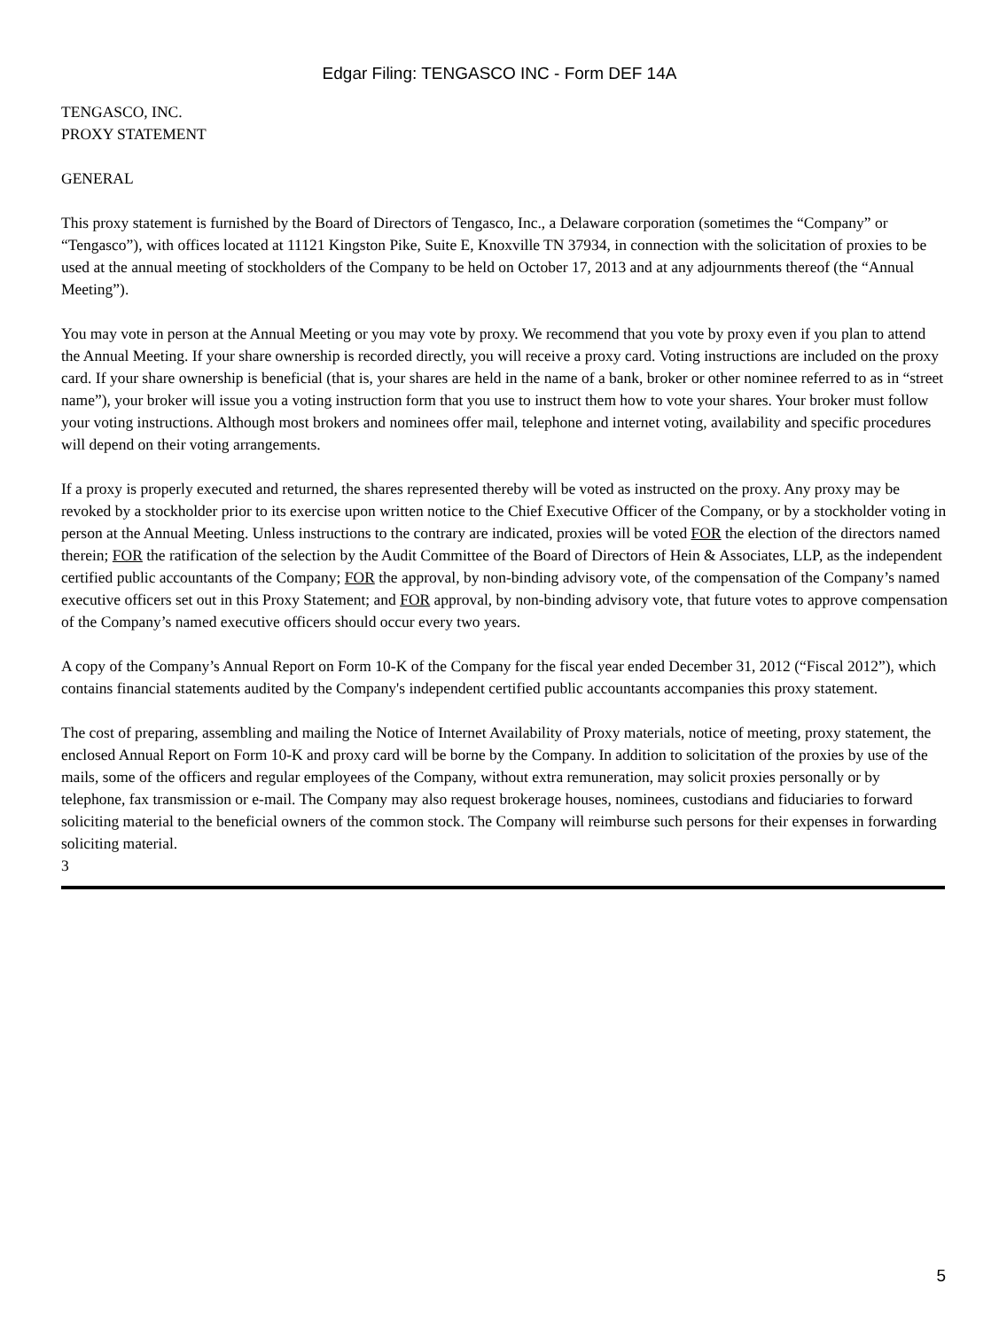Edgar Filing: TENGASCO INC - Form DEF 14A
TENGASCO, INC.
PROXY STATEMENT
GENERAL
This proxy statement is furnished by the Board of Directors of Tengasco, Inc., a Delaware corporation (sometimes the “Company” or “Tengasco”), with offices located at 11121 Kingston Pike, Suite E, Knoxville TN 37934, in connection with the solicitation of proxies to be used at the annual meeting of stockholders of the Company to be held on October 17, 2013 and at any adjournments thereof (the “Annual Meeting”).
You may vote in person at the Annual Meeting or you may vote by proxy. We recommend that you vote by proxy even if you plan to attend the Annual Meeting. If your share ownership is recorded directly, you will receive a proxy card. Voting instructions are included on the proxy card. If your share ownership is beneficial (that is, your shares are held in the name of a bank, broker or other nominee referred to as in “street name”), your broker will issue you a voting instruction form that you use to instruct them how to vote your shares. Your broker must follow your voting instructions. Although most brokers and nominees offer mail, telephone and internet voting, availability and specific procedures will depend on their voting arrangements.
If a proxy is properly executed and returned, the shares represented thereby will be voted as instructed on the proxy. Any proxy may be revoked by a stockholder prior to its exercise upon written notice to the Chief Executive Officer of the Company, or by a stockholder voting in person at the Annual Meeting. Unless instructions to the contrary are indicated, proxies will be voted FOR the election of the directors named therein; FOR the ratification of the selection by the Audit Committee of the Board of Directors of Hein & Associates, LLP, as the independent certified public accountants of the Company; FOR the approval, by non-binding advisory vote, of the compensation of the Company’s named executive officers set out in this Proxy Statement; and FOR approval, by non-binding advisory vote, that future votes to approve compensation of the Company’s named executive officers should occur every two years.
A copy of the Company’s Annual Report on Form 10-K of the Company for the fiscal year ended December 31, 2012 (“Fiscal 2012”), which contains financial statements audited by the Company's independent certified public accountants accompanies this proxy statement.
The cost of preparing, assembling and mailing the Notice of Internet Availability of Proxy materials, notice of meeting, proxy statement, the enclosed Annual Report on Form 10-K and proxy card will be borne by the Company. In addition to solicitation of the proxies by use of the mails, some of the officers and regular employees of the Company, without extra remuneration, may solicit proxies personally or by telephone, fax transmission or e-mail. The Company may also request brokerage houses, nominees, custodians and fiduciaries to forward soliciting material to the beneficial owners of the common stock. The Company will reimburse such persons for their expenses in forwarding soliciting material.
3
5